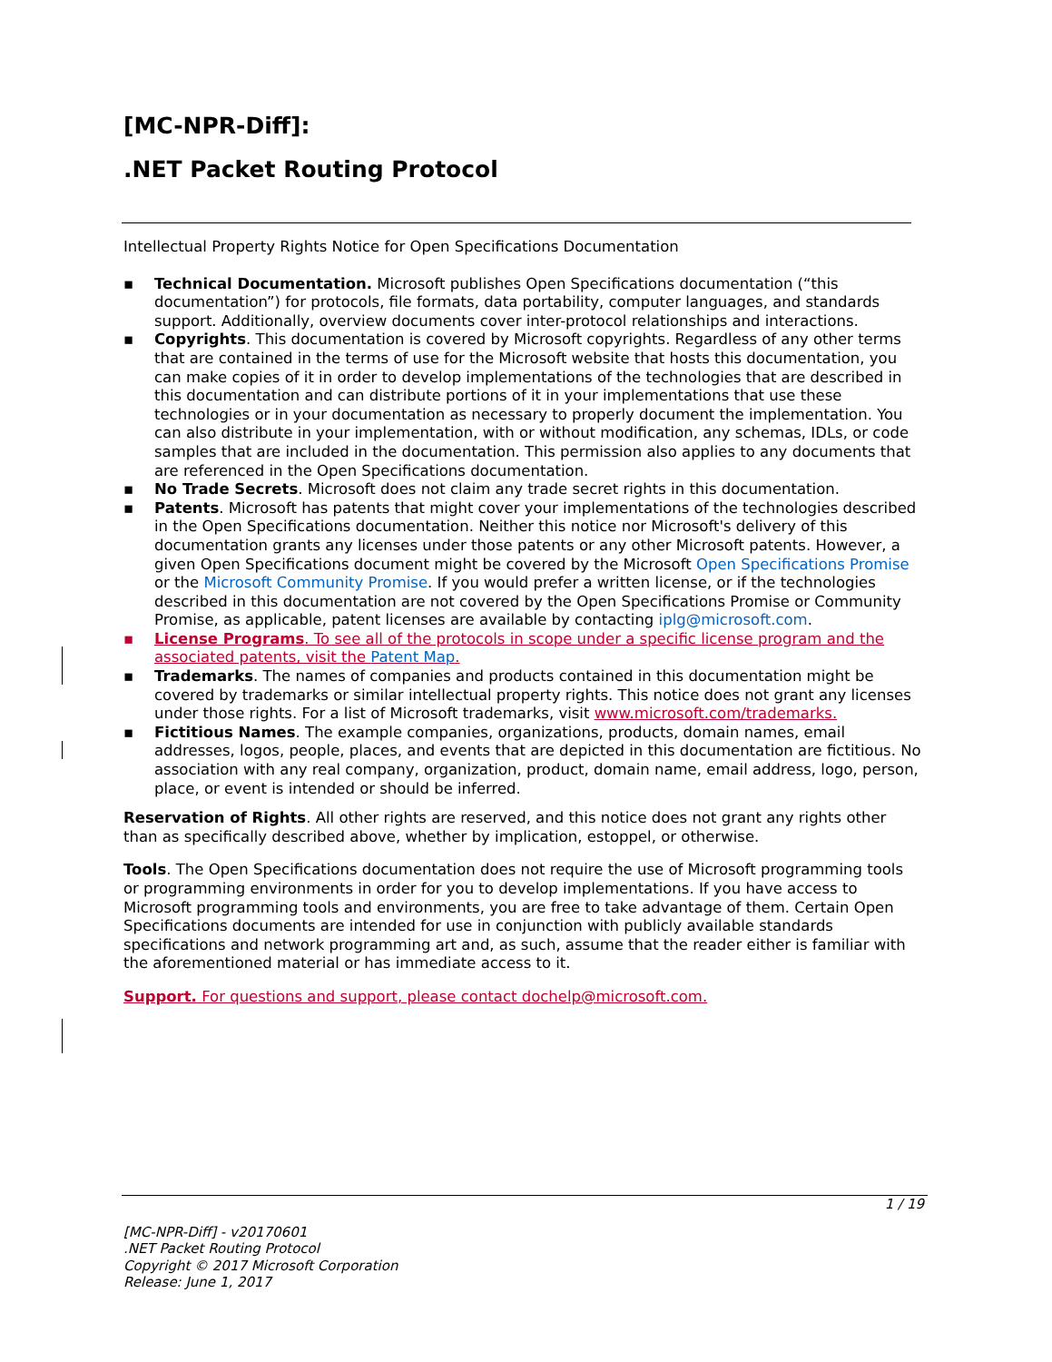[MC-NPR-Diff]:
.NET Packet Routing Protocol
Intellectual Property Rights Notice for Open Specifications Documentation
▪ Technical Documentation. Microsoft publishes Open Specifications documentation (“this documentation”) for protocols, file formats, data portability, computer languages, and standards support. Additionally, overview documents cover inter-protocol relationships and interactions.
▪ Copyrights. This documentation is covered by Microsoft copyrights. Regardless of any other terms that are contained in the terms of use for the Microsoft website that hosts this documentation, you can make copies of it in order to develop implementations of the technologies that are described in this documentation and can distribute portions of it in your implementations that use these technologies or in your documentation as necessary to properly document the implementation. You can also distribute in your implementation, with or without modification, any schemas, IDLs, or code samples that are included in the documentation. This permission also applies to any documents that are referenced in the Open Specifications documentation.
▪ No Trade Secrets. Microsoft does not claim any trade secret rights in this documentation.
▪ Patents. Microsoft has patents that might cover your implementations of the technologies described in the Open Specifications documentation. Neither this notice nor Microsoft's delivery of this documentation grants any licenses under those patents or any other Microsoft patents. However, a given Open Specifications document might be covered by the Microsoft Open Specifications Promise or the Microsoft Community Promise. If you would prefer a written license, or if the technologies described in this documentation are not covered by the Open Specifications Promise or Community Promise, as applicable, patent licenses are available by contacting iplg@microsoft.com.
▪ License Programs. To see all of the protocols in scope under a specific license program and the associated patents, visit the Patent Map.
▪ Trademarks. The names of companies and products contained in this documentation might be covered by trademarks or similar intellectual property rights. This notice does not grant any licenses under those rights. For a list of Microsoft trademarks, visit www.microsoft.com/trademarks.
▪ Fictitious Names. The example companies, organizations, products, domain names, email addresses, logos, people, places, and events that are depicted in this documentation are fictitious. No association with any real company, organization, product, domain name, email address, logo, person, place, or event is intended or should be inferred.
Reservation of Rights. All other rights are reserved, and this notice does not grant any rights other than as specifically described above, whether by implication, estoppel, or otherwise.
Tools. The Open Specifications documentation does not require the use of Microsoft programming tools or programming environments in order for you to develop implementations. If you have access to Microsoft programming tools and environments, you are free to take advantage of them. Certain Open Specifications documents are intended for use in conjunction with publicly available standards specifications and network programming art and, as such, assume that the reader either is familiar with the aforementioned material or has immediate access to it.
Support. For questions and support, please contact dochelp@microsoft.com.
1 / 19
[MC-NPR-Diff] - v20170601
.NET Packet Routing Protocol
Copyright © 2017 Microsoft Corporation
Release: June 1, 2017